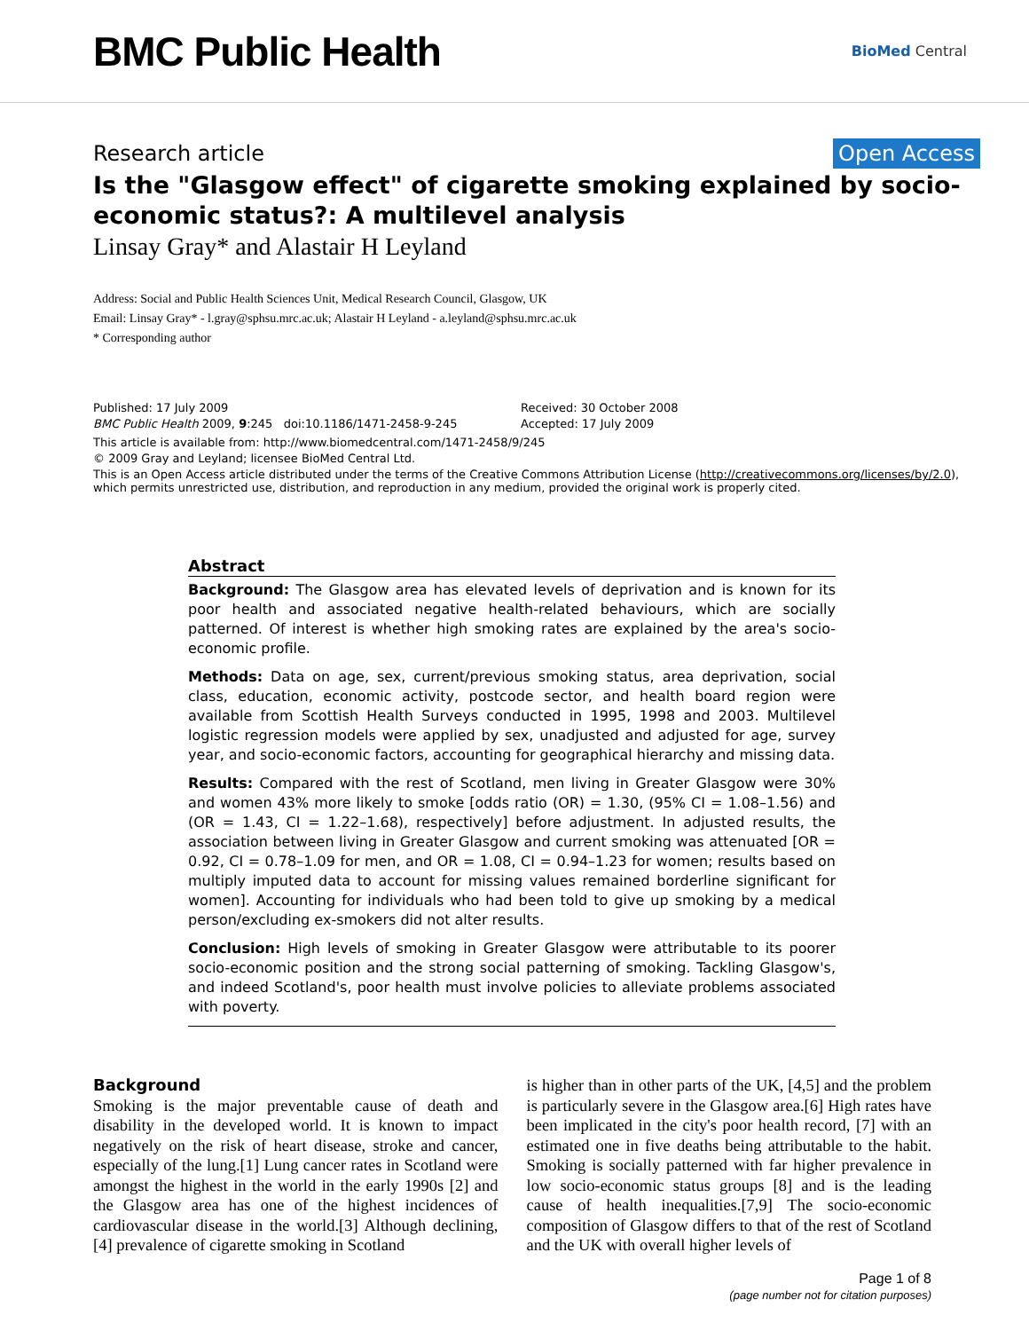BMC Public Health
BioMed Central
Research article Open Access
Is the "Glasgow effect" of cigarette smoking explained by socio-economic status?: A multilevel analysis
Linsay Gray* and Alastair H Leyland
Address: Social and Public Health Sciences Unit, Medical Research Council, Glasgow, UK
Email: Linsay Gray* - l.gray@sphsu.mrc.ac.uk; Alastair H Leyland - a.leyland@sphsu.mrc.ac.uk
* Corresponding author
Published: 17 July 2009
BMC Public Health 2009, 9:245 doi:10.1186/1471-2458-9-245
Received: 30 October 2008
Accepted: 17 July 2009
This article is available from: http://www.biomedcentral.com/1471-2458/9/245
© 2009 Gray and Leyland; licensee BioMed Central Ltd.
This is an Open Access article distributed under the terms of the Creative Commons Attribution License (http://creativecommons.org/licenses/by/2.0), which permits unrestricted use, distribution, and reproduction in any medium, provided the original work is properly cited.
Abstract
Background: The Glasgow area has elevated levels of deprivation and is known for its poor health and associated negative health-related behaviours, which are socially patterned. Of interest is whether high smoking rates are explained by the area's socio-economic profile.
Methods: Data on age, sex, current/previous smoking status, area deprivation, social class, education, economic activity, postcode sector, and health board region were available from Scottish Health Surveys conducted in 1995, 1998 and 2003. Multilevel logistic regression models were applied by sex, unadjusted and adjusted for age, survey year, and socio-economic factors, accounting for geographical hierarchy and missing data.
Results: Compared with the rest of Scotland, men living in Greater Glasgow were 30% and women 43% more likely to smoke [odds ratio (OR) = 1.30, (95% CI = 1.08–1.56) and (OR = 1.43, CI = 1.22–1.68), respectively] before adjustment. In adjusted results, the association between living in Greater Glasgow and current smoking was attenuated [OR = 0.92, CI = 0.78–1.09 for men, and OR = 1.08, CI = 0.94–1.23 for women; results based on multiply imputed data to account for missing values remained borderline significant for women]. Accounting for individuals who had been told to give up smoking by a medical person/excluding ex-smokers did not alter results.
Conclusion: High levels of smoking in Greater Glasgow were attributable to its poorer socio-economic position and the strong social patterning of smoking. Tackling Glasgow's, and indeed Scotland's, poor health must involve policies to alleviate problems associated with poverty.
Background
Smoking is the major preventable cause of death and disability in the developed world. It is known to impact negatively on the risk of heart disease, stroke and cancer, especially of the lung.[1] Lung cancer rates in Scotland were amongst the highest in the world in the early 1990s [2] and the Glasgow area has one of the highest incidences of cardiovascular disease in the world.[3] Although declining, [4] prevalence of cigarette smoking in Scotland
is higher than in other parts of the UK, [4,5] and the problem is particularly severe in the Glasgow area.[6] High rates have been implicated in the city's poor health record, [7] with an estimated one in five deaths being attributable to the habit. Smoking is socially patterned with far higher prevalence in low socio-economic status groups [8] and is the leading cause of health inequalities.[7,9] The socio-economic composition of Glasgow differs to that of the rest of Scotland and the UK with overall higher levels of
Page 1 of 8
(page number not for citation purposes)